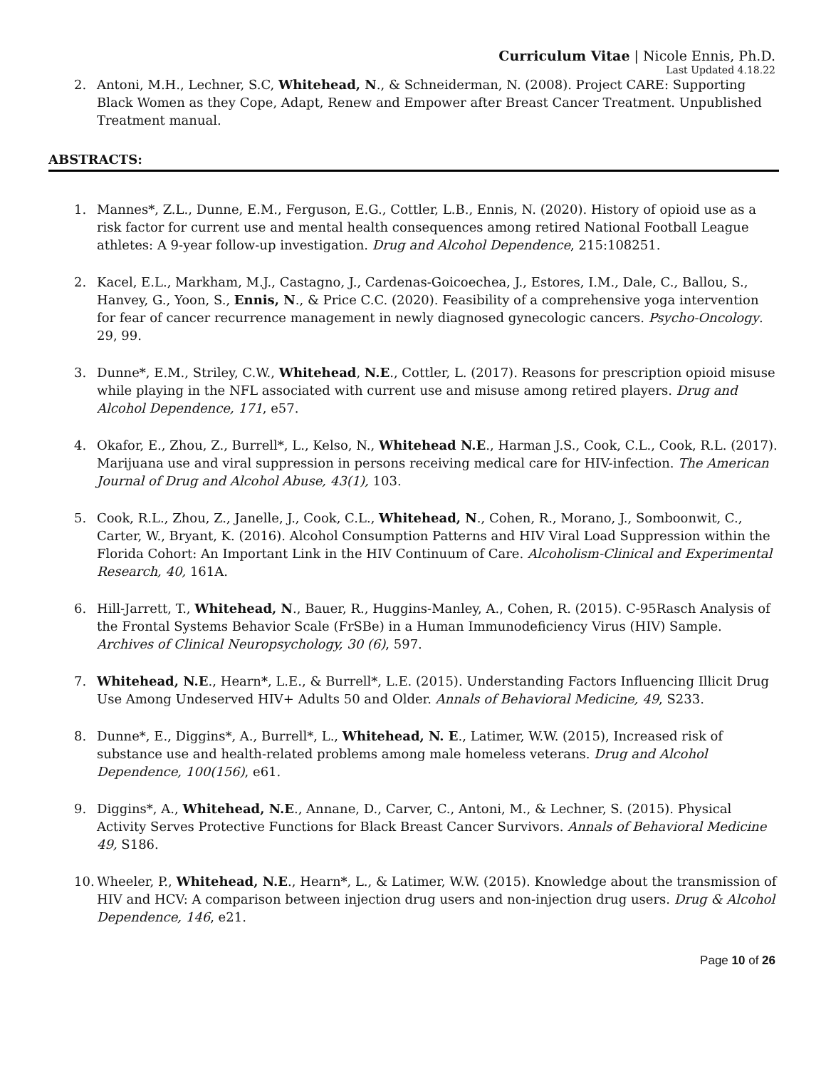Curriculum Vitae | Nicole Ennis, Ph.D.
Last Updated 4.18.22
2. Antoni, M.H., Lechner, S.C, Whitehead, N., & Schneiderman, N. (2008). Project CARE: Supporting Black Women as they Cope, Adapt, Renew and Empower after Breast Cancer Treatment. Unpublished Treatment manual.
ABSTRACTS:
1. Mannes*, Z.L., Dunne, E.M., Ferguson, E.G., Cottler, L.B., Ennis, N. (2020). History of opioid use as a risk factor for current use and mental health consequences among retired National Football League athletes: A 9-year follow-up investigation. Drug and Alcohol Dependence, 215:108251.
2. Kacel, E.L., Markham, M.J., Castagno, J., Cardenas-Goicoechea, J., Estores, I.M., Dale, C., Ballou, S., Hanvey, G., Yoon, S., Ennis, N., & Price C.C. (2020). Feasibility of a comprehensive yoga intervention for fear of cancer recurrence management in newly diagnosed gynecologic cancers. Psycho-Oncology. 29, 99.
3. Dunne*, E.M., Striley, C.W., Whitehead, N.E., Cottler, L. (2017). Reasons for prescription opioid misuse while playing in the NFL associated with current use and misuse among retired players. Drug and Alcohol Dependence, 171, e57.
4. Okafor, E., Zhou, Z., Burrell*, L., Kelso, N., Whitehead N.E., Harman J.S., Cook, C.L., Cook, R.L. (2017). Marijuana use and viral suppression in persons receiving medical care for HIV-infection. The American Journal of Drug and Alcohol Abuse, 43(1), 103.
5. Cook, R.L., Zhou, Z., Janelle, J., Cook, C.L., Whitehead, N., Cohen, R., Morano, J., Somboonwit, C., Carter, W., Bryant, K. (2016). Alcohol Consumption Patterns and HIV Viral Load Suppression within the Florida Cohort: An Important Link in the HIV Continuum of Care. Alcoholism-Clinical and Experimental Research, 40, 161A.
6. Hill-Jarrett, T., Whitehead, N., Bauer, R., Huggins-Manley, A., Cohen, R. (2015). C-95Rasch Analysis of the Frontal Systems Behavior Scale (FrSBe) in a Human Immunodeficiency Virus (HIV) Sample. Archives of Clinical Neuropsychology, 30 (6), 597.
7. Whitehead, N.E., Hearn*, L.E., & Burrell*, L.E. (2015). Understanding Factors Influencing Illicit Drug Use Among Undeserved HIV+ Adults 50 and Older. Annals of Behavioral Medicine, 49, S233.
8. Dunne*, E., Diggins*, A., Burrell*, L., Whitehead, N. E., Latimer, W.W. (2015), Increased risk of substance use and health-related problems among male homeless veterans. Drug and Alcohol Dependence, 100(156), e61.
9. Diggins*, A., Whitehead, N.E., Annane, D., Carver, C., Antoni, M., & Lechner, S. (2015). Physical Activity Serves Protective Functions for Black Breast Cancer Survivors. Annals of Behavioral Medicine 49, S186.
10. Wheeler, P., Whitehead, N.E., Hearn*, L., & Latimer, W.W. (2015). Knowledge about the transmission of HIV and HCV: A comparison between injection drug users and non-injection drug users. Drug & Alcohol Dependence, 146, e21.
Page 10 of 26